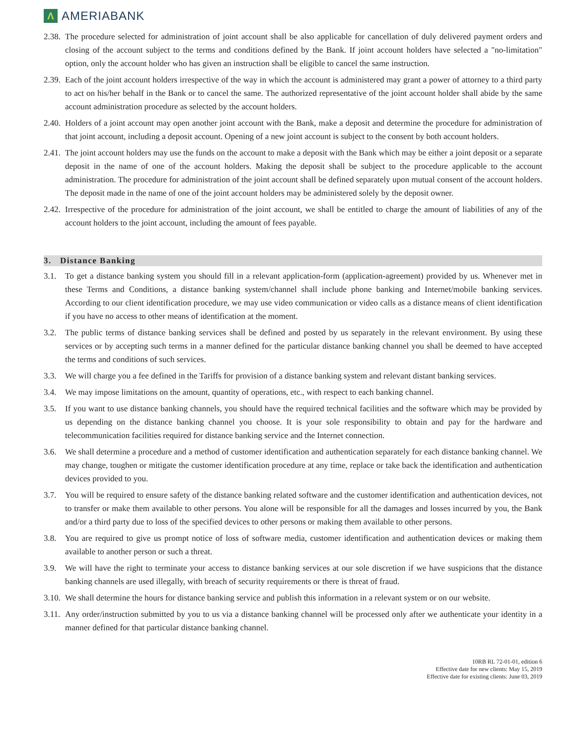Λ
AMERIABANK
2.38.
The procedure selected for administration of joint account shall be also applicable for cancellation of duly delivered payment orders and closing of the account subject to the terms and conditions defined by the Bank. If joint account holders have selected a "no-limitation" option, only the account holder who has given an instruction shall be eligible to cancel the same instruction.
2.39.
Each of the joint account holders irrespective of the way in which the account is administered may grant a power of attorney to a third party to act on his/her behalf in the Bank or to cancel the same. The authorized representative of the joint account holder shall abide by the same account administration procedure as selected by the account holders.
2.40.
Holders of a joint account may open another joint account with the Bank, make a deposit and determine the procedure for administration of that joint account, including a deposit account. Opening of a new joint account is subject to the consent by both account holders.
2.41.
The joint account holders may use the funds on the account to make a deposit with the Bank which may be either a joint deposit or a separate deposit in the name of one of the account holders. Making the deposit shall be subject to the procedure applicable to the account administration. The procedure for administration of the joint account shall be defined separately upon mutual consent of the account holders. The deposit made in the name of one of the joint account holders may be administered solely by the deposit owner.
2.42.
Irrespective of the procedure for administration of the joint account, we shall be entitled to charge the amount of liabilities of any of the account holders to the joint account, including the amount of fees payable.
3. Distance Banking
3.1. To get a distance banking system you should fill in a relevant application-form (application-agreement) provided by us. Whenever met in these Terms and Conditions, a distance banking system/channel shall include phone banking and Internet/mobile banking services. According to our client identification procedure, we may use video communication or video calls as a distance means of client identification if you have no access to other means of identification at the moment.
3.2. The public terms of distance banking services shall be defined and posted by us separately in the relevant environment. By using these services or by accepting such terms in a manner defined for the particular distance banking channel you shall be deemed to have accepted the terms and conditions of such services.
3.3. We will charge you a fee defined in the Tariffs for provision of a distance banking system and relevant distant banking services.
3.4. We may impose limitations on the amount, quantity of operations, etc., with respect to each banking channel.
3.5. If you want to use distance banking channels, you should have the required technical facilities and the software which may be provided by us depending on the distance banking channel you choose. It is your sole responsibility to obtain and pay for the hardware and telecommunication facilities required for distance banking service and the Internet connection.
3.6. We shall determine a procedure and a method of customer identification and authentication separately for each distance banking channel. We may change, toughen or mitigate the customer identification procedure at any time, replace or take back the identification and authentication devices provided to you.
3.7. You will be required to ensure safety of the distance banking related software and the customer identification and authentication devices, not to transfer or make them available to other persons. You alone will be responsible for all the damages and losses incurred by you, the Bank and/or a third party due to loss of the specified devices to other persons or making them available to other persons.
3.8. You are required to give us prompt notice of loss of software media, customer identification and authentication devices or making them available to another person or such a threat.
3.9. We will have the right to terminate your access to distance banking services at our sole discretion if we have suspicions that the distance banking channels are used illegally, with breach of security requirements or there is threat of fraud.
3.10.
We shall determine the hours for distance banking service and publish this information in a relevant system or on our website.
3.11.
Any order/instruction submitted by you to us via a distance banking channel will be processed only after we authenticate your identity in a manner defined for that particular distance banking channel.
10RB RL 72-01-01, edition 6
Effective date for new clients: May 15, 2019
Effective date for existing clients: June 03, 2019